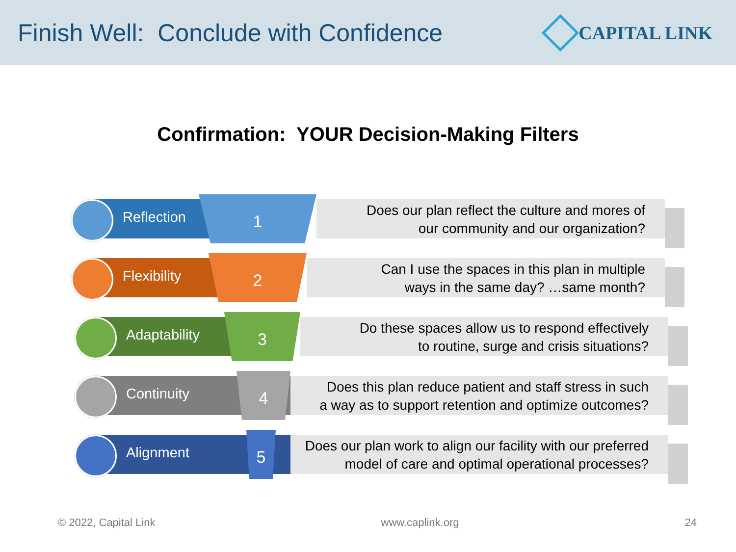Finish Well: Conclude with Confidence
CAPITAL LINK
Confirmation: YOUR Decision-Making Filters
Does our plan reflect the culture and mores of
our community and our organization?
Reflection
1
Can I use the spaces in this plan in multiple
ways in the same day? …same month?
Flexibility
2
Do these spaces allow us to respond effectively
to routine, surge and crisis situations?
Adaptability
3
Does this plan reduce patient and staff stress in such
a way as to support retention and optimize outcomes?
Continuity
4
Does our plan work to align our facility with our preferred
model of care and optimal operational processes?
Alignment
5
© 2022, Capital Link www.caplink.org 24